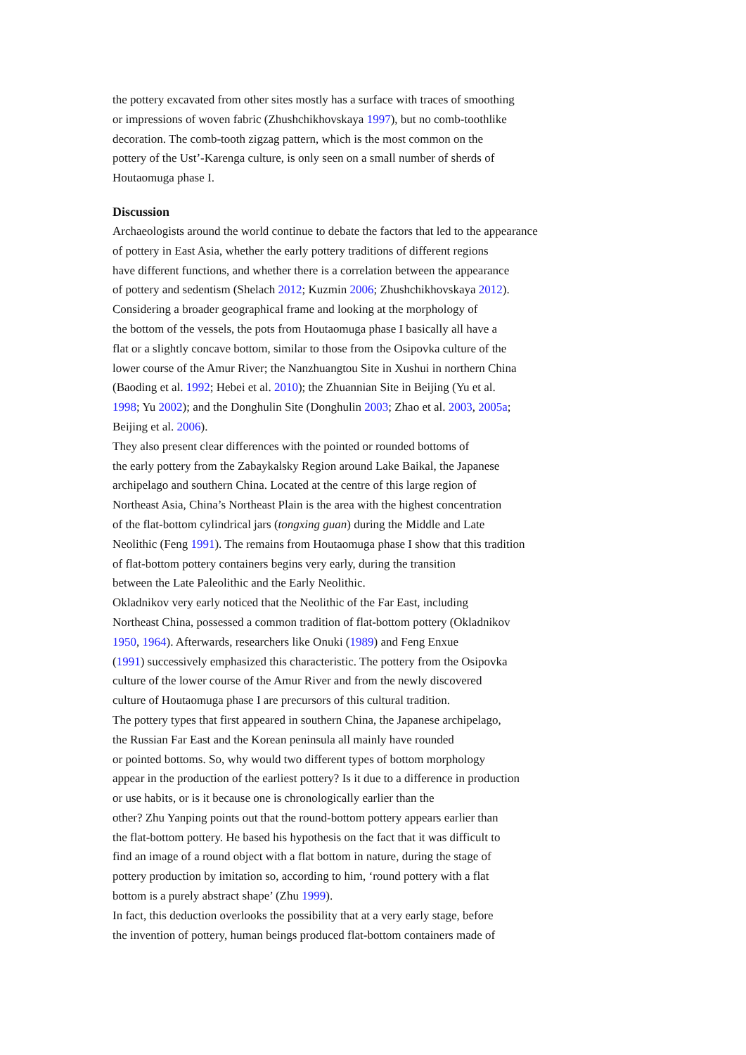the pottery excavated from other sites mostly has a surface with traces of smoothing
or impressions of woven fabric (Zhushchikhovskaya 1997), but no comb-toothlike
decoration. The comb-tooth zigzag pattern, which is the most common on the
pottery of the Ust’-Karenga culture, is only seen on a small number of sherds of
Houtaomuga phase I.
Discussion
Archaeologists around the world continue to debate the factors that led to the appearance
of pottery in East Asia, whether the early pottery traditions of different regions
have different functions, and whether there is a correlation between the appearance
of pottery and sedentism (Shelach 2012; Kuzmin 2006; Zhushchikhovskaya 2012).
Considering a broader geographical frame and looking at the morphology of
the bottom of the vessels, the pots from Houtaomuga phase I basically all have a
flat or a slightly concave bottom, similar to those from the Osipovka culture of the
lower course of the Amur River; the Nanzhuangtou Site in Xushui in northern China
(Baoding et al. 1992; Hebei et al. 2010); the Zhuannian Site in Beijing (Yu et al.
1998; Yu 2002); and the Donghulin Site (Donghulin 2003; Zhao et al. 2003, 2005a;
Beijing et al. 2006).
They also present clear differences with the pointed or rounded bottoms of
the early pottery from the Zabaykalsky Region around Lake Baikal, the Japanese
archipelago and southern China. Located at the centre of this large region of
Northeast Asia, China’s Northeast Plain is the area with the highest concentration
of the flat-bottom cylindrical jars (tongxing guan) during the Middle and Late
Neolithic (Feng 1991). The remains from Houtaomuga phase I show that this tradition
of flat-bottom pottery containers begins very early, during the transition
between the Late Paleolithic and the Early Neolithic.
Okladnikov very early noticed that the Neolithic of the Far East, including
Northeast China, possessed a common tradition of flat-bottom pottery (Okladnikov
1950, 1964). Afterwards, researchers like Onuki (1989) and Feng Enxue
(1991) successively emphasized this characteristic. The pottery from the Osipovka
culture of the lower course of the Amur River and from the newly discovered
culture of Houtaomuga phase I are precursors of this cultural tradition.
The pottery types that first appeared in southern China, the Japanese archipelago,
the Russian Far East and the Korean peninsula all mainly have rounded
or pointed bottoms. So, why would two different types of bottom morphology
appear in the production of the earliest pottery? Is it due to a difference in production
or use habits, or is it because one is chronologically earlier than the
other? Zhu Yanping points out that the round-bottom pottery appears earlier than
the flat-bottom pottery. He based his hypothesis on the fact that it was difficult to
find an image of a round object with a flat bottom in nature, during the stage of
pottery production by imitation so, according to him, ‘round pottery with a flat
bottom is a purely abstract shape’ (Zhu 1999).
In fact, this deduction overlooks the possibility that at a very early stage, before
the invention of pottery, human beings produced flat-bottom containers made of